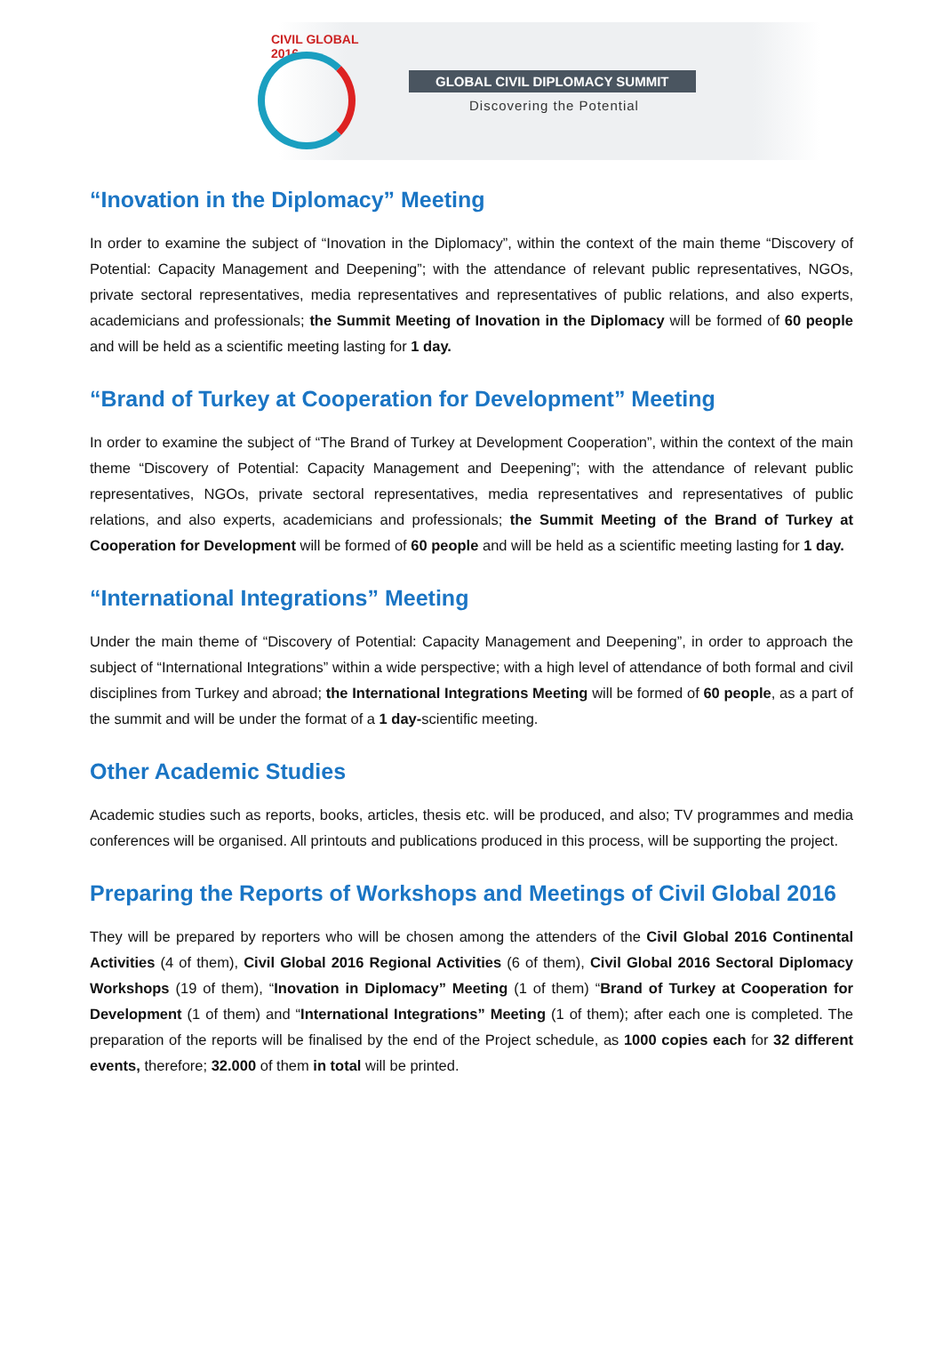CIVIL GLOBAL 2016
GLOBAL CIVIL DIPLOMACY SUMMIT
Discovering the Potential
“Inovation in the Diplomacy” Meeting
In order to examine the subject of “Inovation in the Diplomacy”, within the context of the main theme “Discovery of Potential: Capacity Management and Deepening”; with the attendance of relevant public representatives, NGOs, private sectoral representatives, media representatives and representatives of public relations, and also experts, academicians and professionals; the Summit Meeting of Inovation in the Diplomacy will be formed of 60 people and will be held as a scientific meeting lasting for 1 day.
“Brand of Turkey at Cooperation for Development” Meeting
In order to examine the subject of “The Brand of Turkey at Development Cooperation”, within the context of the main theme “Discovery of Potential: Capacity Management and Deepening”; with the attendance of relevant public representatives, NGOs, private sectoral representatives, media representatives and representatives of public relations, and also experts, academicians and professionals; the Summit Meeting of the Brand of Turkey at Cooperation for Development will be formed of 60 people and will be held as a scientific meeting lasting for 1 day.
“International Integrations” Meeting
Under the main theme of “Discovery of Potential: Capacity Management and Deepening”, in order to approach the subject of “International Integrations” within a wide perspective; with a high level of attendance of both formal and civil disciplines from Turkey and abroad; the International Integrations Meeting will be formed of 60 people, as a part of the summit and will be under the format of a 1 day-scientific meeting.
Other Academic Studies
Academic studies such as reports, books, articles, thesis etc. will be produced, and also; TV programmes and media conferences will be organised. All printouts and publications produced in this process, will be supporting the project.
Preparing the Reports of Workshops and Meetings of Civil Global 2016
They will be prepared by reporters who will be chosen among the attenders of the Civil Global 2016 Continental Activities (4 of them), Civil Global 2016 Regional Activities (6 of them), Civil Global 2016 Sectoral Diplomacy Workshops (19 of them), “Inovation in Diplomacy” Meeting (1 of them) “Brand of Turkey at Cooperation for Development (1 of them) and “International Integrations” Meeting (1 of them); after each one is completed. The preparation of the reports will be finalised by the end of the Project schedule, as 1000 copies each for 32 different events, therefore; 32.000 of them in total will be printed.